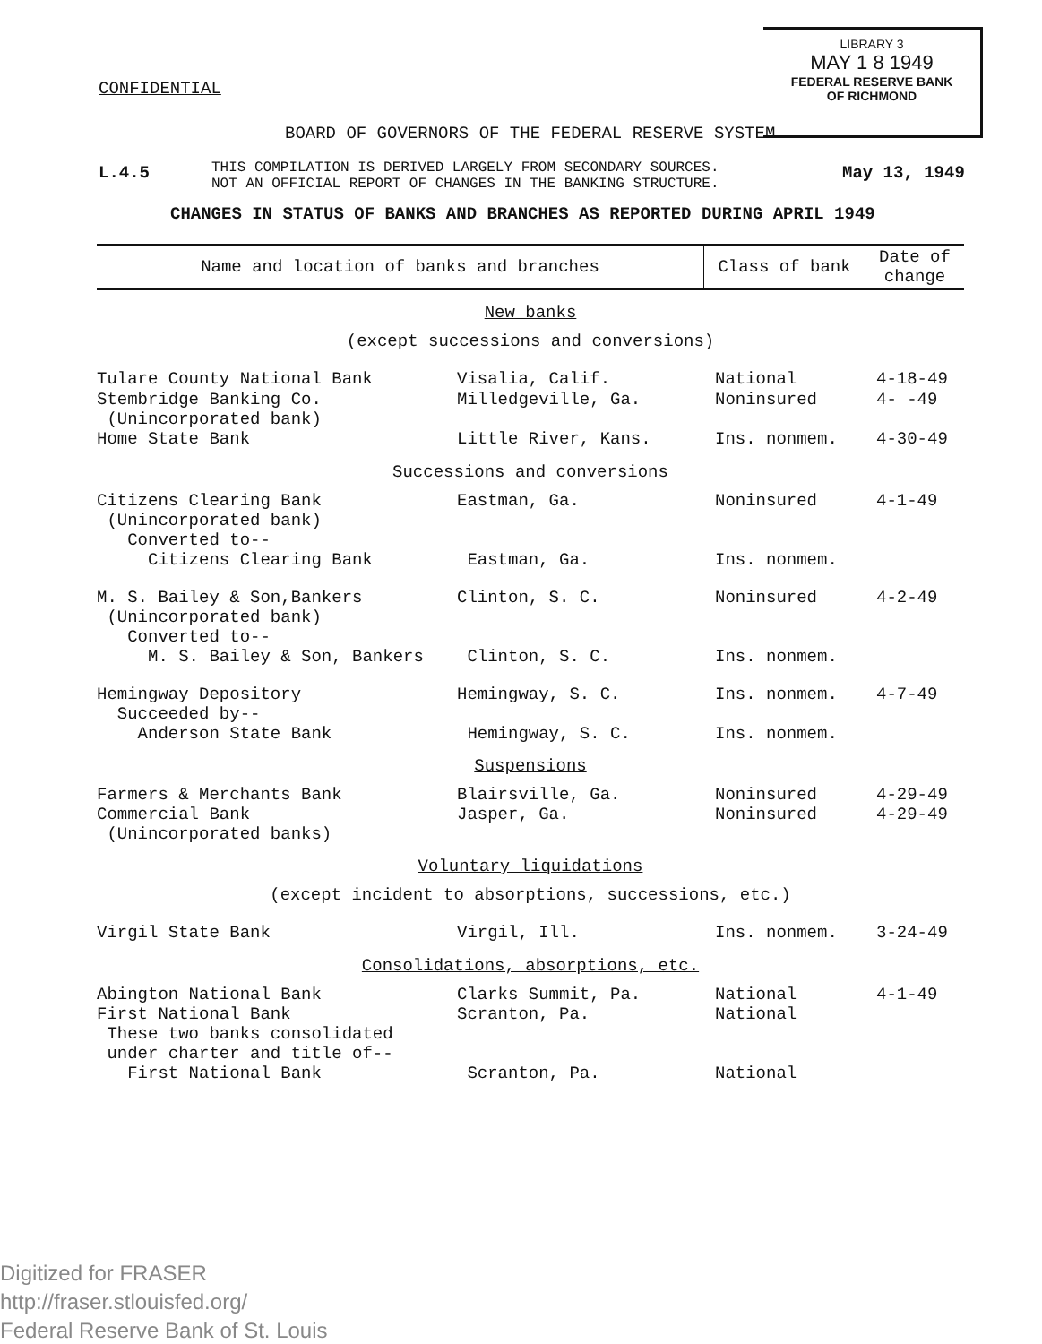LIBRARY 3
MAY 1 8 1949
FEDERAL RESERVE BANK
OF RICHMOND
CONFIDENTIAL
BOARD OF GOVERNORS OF THE FEDERAL RESERVE SYSTEM
L.4.5
THIS COMPILATION IS DERIVED LARGELY FROM SECONDARY SOURCES.
NOT AN OFFICIAL REPORT OF CHANGES IN THE BANKING STRUCTURE.
May 13, 1949
CHANGES IN STATUS OF BANKS AND BRANCHES AS REPORTED DURING APRIL 1949
| Name and location of banks and branches | Class of bank | Date of change |
| --- | --- | --- |
New banks
(except successions and conversions)
| Tulare County National Bank | Visalia, Calif. | National | 4-18-49 |
| Stembridge Banking Co. (Unincorporated bank) | Milledgeville, Ga. | Noninsured | 4- -49 |
| Home State Bank | Little River, Kans. | Ins. nonmem. | 4-30-49 |
Successions and conversions
| Citizens Clearing Bank (Unincorporated bank) Converted to-- Citizens Clearing Bank | Eastman, Ga. Eastman, Ga. | Noninsured Ins. nonmem. | 4-1-49 |
| M. S. Bailey & Son,Bankers (Unincorporated bank) Converted to-- M. S. Bailey & Son, Bankers | Clinton, S. C. Clinton, S. C. | Noninsured Ins. nonmem. | 4-2-49 |
| Hemingway Depository Succeeded by-- Anderson State Bank | Hemingway, S. C. Hemingway, S. C. | Ins. nonmem. Ins. nonmem. | 4-7-49 |
Suspensions
| Farmers & Merchants Bank Commercial Bank (Unincorporated banks) | Blairsville, Ga. Jasper, Ga. | Noninsured Noninsured | 4-29-49 4-29-49 |
Voluntary liquidations
(except incident to absorptions, successions, etc.)
| Virgil State Bank | Virgil, Ill. | Ins. nonmem. | 3-24-49 |
Consolidations, absorptions, etc.
| Abington National Bank First National Bank These two banks consolidated under charter and title of-- First National Bank | Clarks Summit, Pa. Scranton, Pa. Scranton, Pa. | National National National | 4-1-49 |
Digitized for FRASER
http://fraser.stlouisfed.org/
Federal Reserve Bank of St. Louis